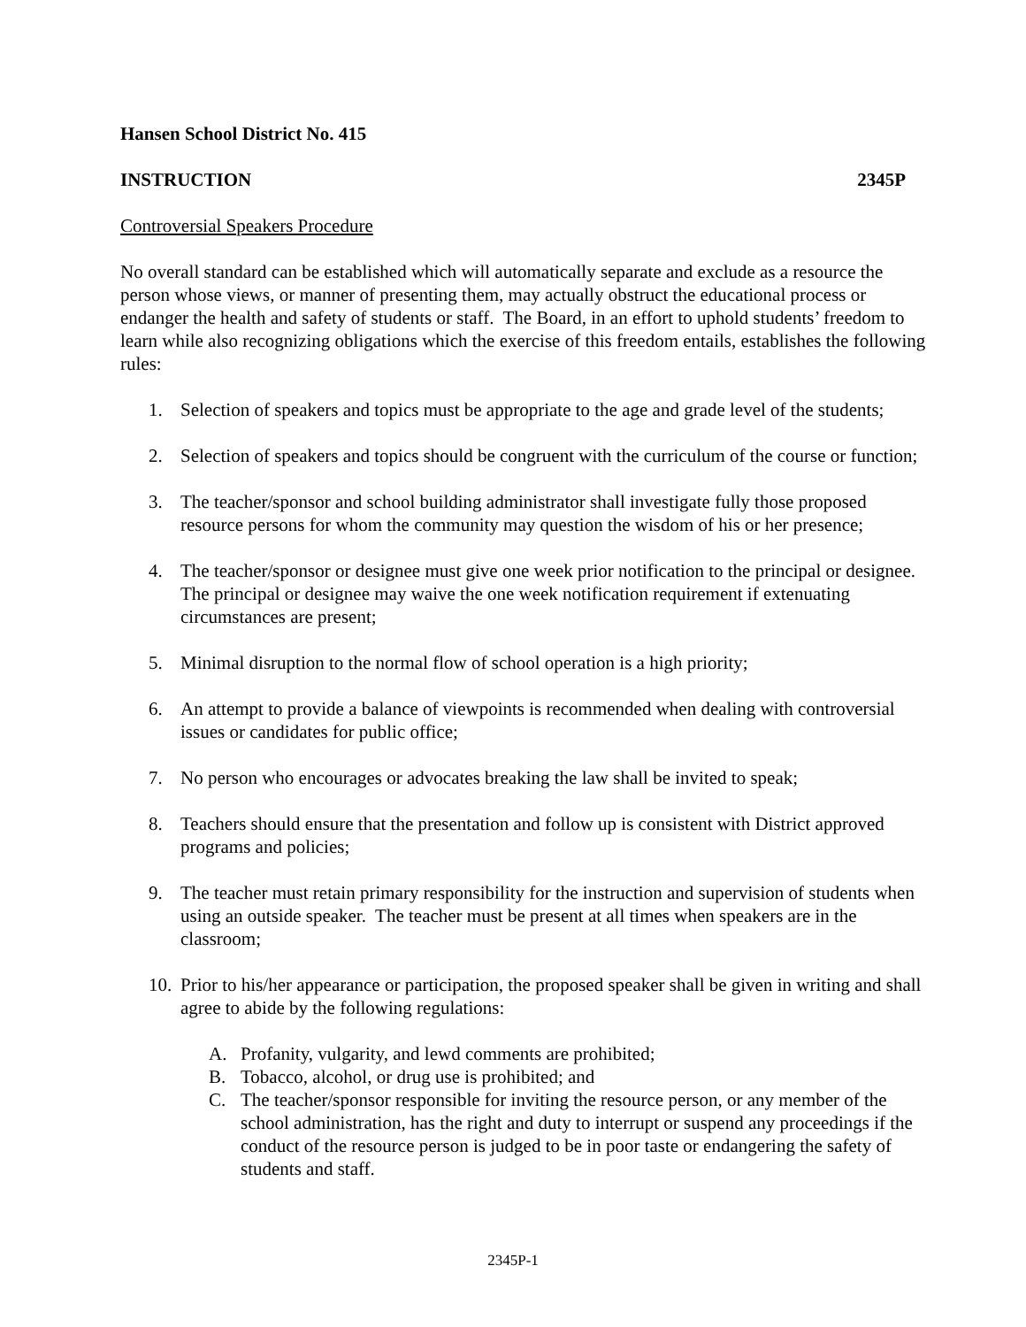Hansen School District No. 415
INSTRUCTION 2345P
Controversial Speakers Procedure
No overall standard can be established which will automatically separate and exclude as a resource the person whose views, or manner of presenting them, may actually obstruct the educational process or endanger the health and safety of students or staff. The Board, in an effort to uphold students’ freedom to learn while also recognizing obligations which the exercise of this freedom entails, establishes the following rules:
1. Selection of speakers and topics must be appropriate to the age and grade level of the students;
2. Selection of speakers and topics should be congruent with the curriculum of the course or function;
3. The teacher/sponsor and school building administrator shall investigate fully those proposed resource persons for whom the community may question the wisdom of his or her presence;
4. The teacher/sponsor or designee must give one week prior notification to the principal or designee. The principal or designee may waive the one week notification requirement if extenuating circumstances are present;
5. Minimal disruption to the normal flow of school operation is a high priority;
6. An attempt to provide a balance of viewpoints is recommended when dealing with controversial issues or candidates for public office;
7. No person who encourages or advocates breaking the law shall be invited to speak;
8. Teachers should ensure that the presentation and follow up is consistent with District approved programs and policies;
9. The teacher must retain primary responsibility for the instruction and supervision of students when using an outside speaker. The teacher must be present at all times when speakers are in the classroom;
10. Prior to his/her appearance or participation, the proposed speaker shall be given in writing and shall agree to abide by the following regulations:
A. Profanity, vulgarity, and lewd comments are prohibited;
B. Tobacco, alcohol, or drug use is prohibited; and
C. The teacher/sponsor responsible for inviting the resource person, or any member of the school administration, has the right and duty to interrupt or suspend any proceedings if the conduct of the resource person is judged to be in poor taste or endangering the safety of students and staff.
2345P-1